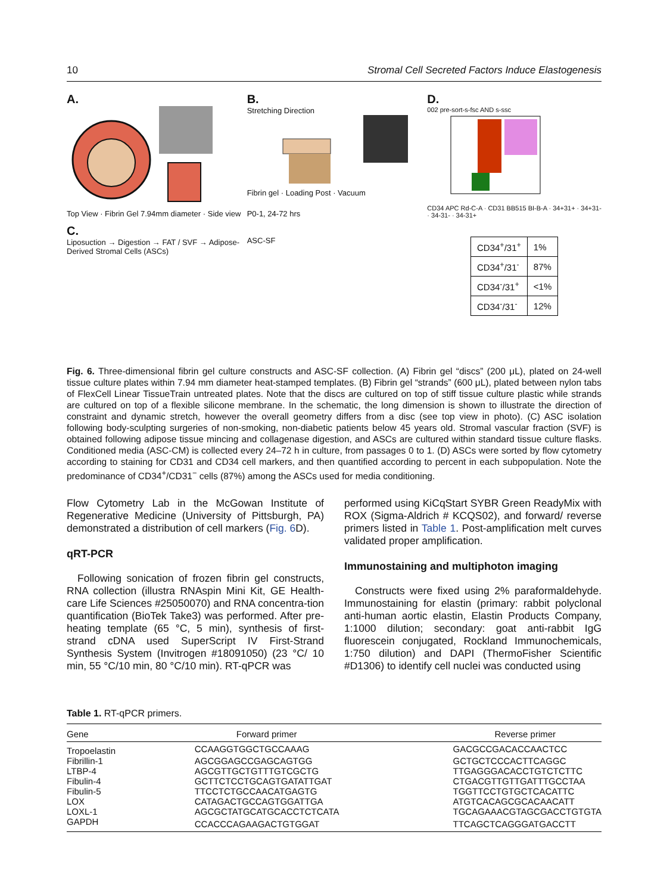10 Stromal Cell Secreted Factors Induce Elastogenesis
A.
Top View · Fibrin Gel 7.94mm diameter · Side view
C.
Liposuction → Digestion → FAT / SVF → Adipose-Derived Stromal Cells (ASCs)
B.
Stretching Direction
Fibrin gel · Loading Post · Vacuum
P0-1, 24-72 hrs
ASC-SF
D.
002 pre-sort-s-fsc AND s-ssc
CD34 APC Rd-C-A · CD31 BB515 BI-B-A · 34+31+ · 34+31- · 34-31- · 34-31+
| CD34<sup>+</sup>/31<sup>+</sup> | 1% |
| CD34<sup>+</sup>/31<sup>-</sup> | 87% |
| CD34<sup>-</sup>/31<sup>+</sup> | <1% |
| CD34<sup>-</sup>/31<sup>-</sup> | 12% |
Fig. 6. Three-dimensional fibrin gel culture constructs and ASC-SF collection. (A) Fibrin gel “discs” (200 μL), plated on 24-well tissue culture plates within 7.94 mm diameter heat-stamped templates. (B) Fibrin gel “strands” (600 μL), plated between nylon tabs of FlexCell Linear TissueTrain untreated plates. Note that the discs are cultured on top of stiff tissue culture plastic while strands are cultured on top of a flexible silicone membrane. In the schematic, the long dimension is shown to illustrate the direction of constraint and dynamic stretch, however the overall geometry differs from a disc (see top view in photo). (C) ASC isolation following body-sculpting surgeries of non-smoking, non-diabetic patients below 45 years old. Stromal vascular fraction (SVF) is obtained following adipose tissue mincing and collagenase digestion, and ASCs are cultured within standard tissue culture flasks. Conditioned media (ASC-CM) is collected every 24–72 h in culture, from passages 0 to 1. (D) ASCs were sorted by flow cytometry according to staining for CD31 and CD34 cell markers, and then quantified according to percent in each subpopulation. Note the predominance of CD34<sup>+</sup>/CD31<sup>−</sup> cells (87%) among the ASCs used for media conditioning.
Flow Cytometry Lab in the McGowan Institute of Regenerative Medicine (University of Pittsburgh, PA) demonstrated a distribution of cell markers (Fig. 6 D).
qRT-PCR
Following sonication of frozen fibrin gel constructs, RNA collection (illustra RNAspin Mini Kit, GE Health-care Life Sciences #25050070) and RNA concentra-tion quantification (BioTek Take3) was performed. After pre-heating template (65 °C, 5 min), synthesis of first-strand cDNA used SuperScript IV First-Strand Synthesis System (Invitrogen #18091050) (23 °C/ 10 min, 55 °C/10 min, 80 °C/10 min). RT-qPCR was
performed using KiCqStart SYBR Green ReadyMix with ROX (Sigma-Aldrich # KCQS02), and forward/ reverse primers listed in Table 1. Post-amplification melt curves validated proper amplification.
Immunostaining and multiphoton imaging
Constructs were fixed using 2% paraformaldehyde. Immunostaining for elastin (primary: rabbit polyclonal anti-human aortic elastin, Elastin Products Company, 1:1000 dilution; secondary: goat anti-rabbit IgG fluorescein conjugated, Rockland Immunochemicals, 1:750 dilution) and DAPI (ThermoFisher Scientific #D1306) to identify cell nuclei was conducted using
Table 1. RT-qPCR primers.
| Gene | Forward primer | Reverse primer |
| --- | --- | --- |
| Tropoelastin | CCAAGGTGGCTGCCAAAG | GACGCCGACACCAACTCC |
| Fibrillin-1 | AGCGGAGCCGAGCAGTGG | GCTGCTCCCACTTCAGGC |
| LTBP-4 | AGCGTTGCTGTTTGTCGCTG | TTGAGGGACACCTGTCTCTTC |
| Fibulin-4 | GCTTCTCCTGCAGTGATATTGAT | CTGACGTTGTTGATTTGCCTAA |
| Fibulin-5 | TTCCTCTGCCAACATGAGTG | TGGTTCCTGTGCTCACATTC |
| LOX | CATAGACTGCCAGTGGATTGA | ATGTCACAGCGCACAACATT |
| LOXL-1 | AGCGCTATGCATGCACCTCTCATA | TGCAGAAACGTAGCGACCTGTGTA |
| GAPDH | CCACCCAGAAGACTGTGGAT | TTCAGCTCAGGGATGACCTT |